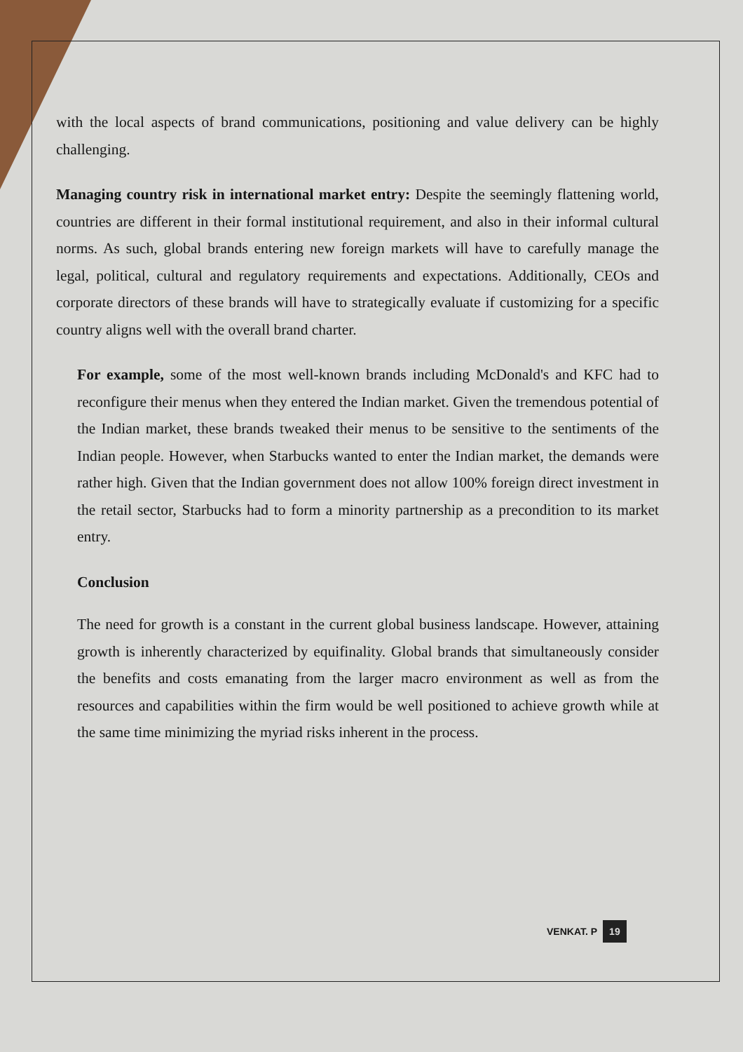with the local aspects of brand communications, positioning and value delivery can be highly challenging.
Managing country risk in international market entry: Despite the seemingly flattening world, countries are different in their formal institutional requirement, and also in their informal cultural norms. As such, global brands entering new foreign markets will have to carefully manage the legal, political, cultural and regulatory requirements and expectations. Additionally, CEOs and corporate directors of these brands will have to strategically evaluate if customizing for a specific country aligns well with the overall brand charter.
For example, some of the most well-known brands including McDonald's and KFC had to reconfigure their menus when they entered the Indian market. Given the tremendous potential of the Indian market, these brands tweaked their menus to be sensitive to the sentiments of the Indian people. However, when Starbucks wanted to enter the Indian market, the demands were rather high. Given that the Indian government does not allow 100% foreign direct investment in the retail sector, Starbucks had to form a minority partnership as a precondition to its market entry.
Conclusion
The need for growth is a constant in the current global business landscape. However, attaining growth is inherently characterized by equifinality. Global brands that simultaneously consider the benefits and costs emanating from the larger macro environment as well as from the resources and capabilities within the firm would be well positioned to achieve growth while at the same time minimizing the myriad risks inherent in the process.
VENKAT. P 19